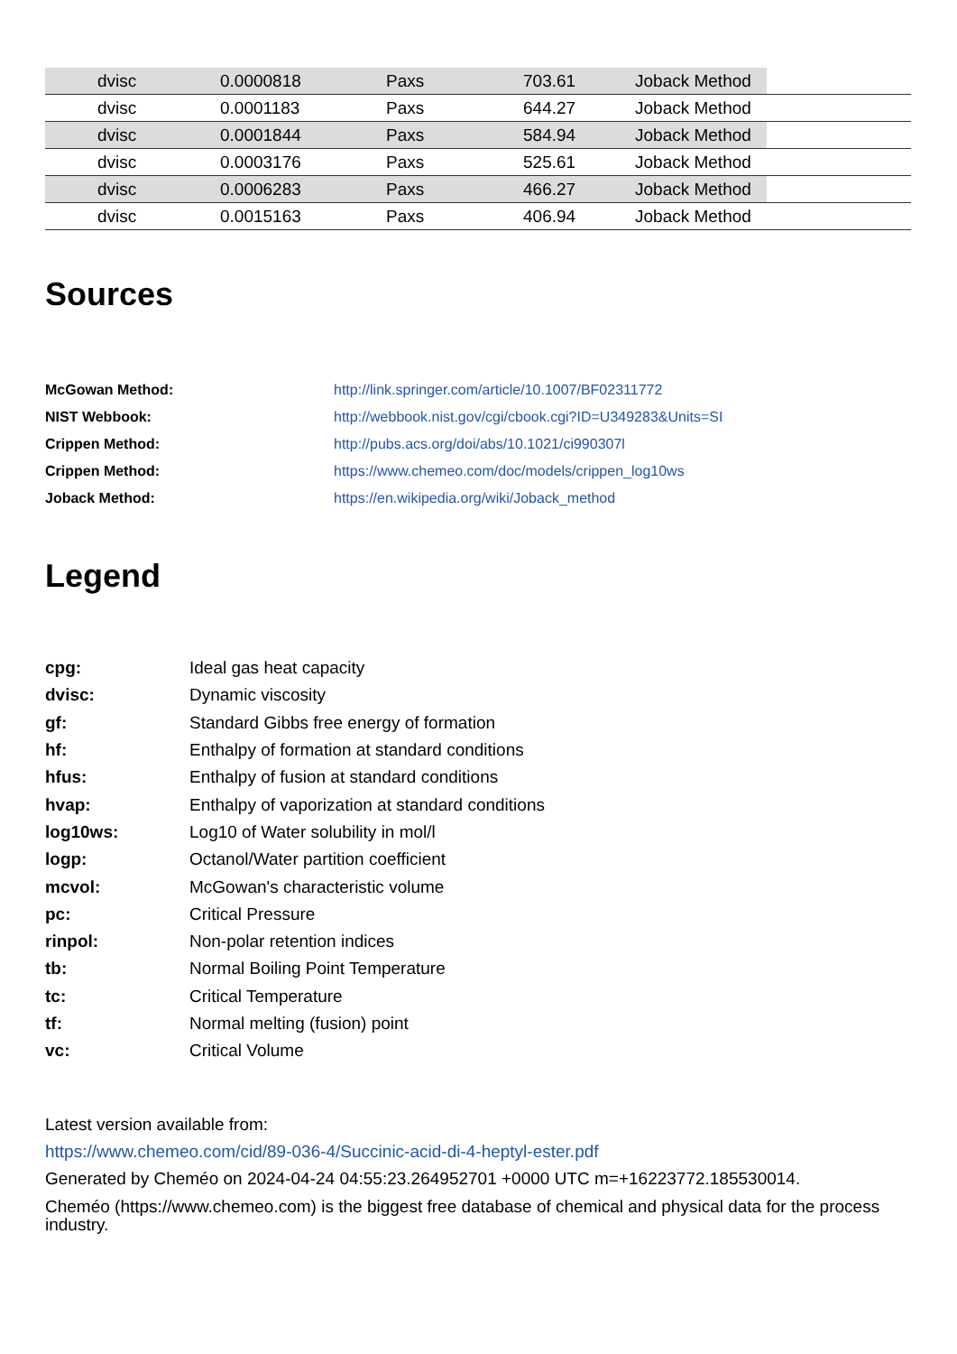| | dvisc | 0.0000818 | Paxs | 703.61 | Joback Method | |
| | dvisc | 0.0001183 | Paxs | 644.27 | Joback Method | |
| | dvisc | 0.0001844 | Paxs | 584.94 | Joback Method | |
| | dvisc | 0.0003176 | Paxs | 525.61 | Joback Method | |
| | dvisc | 0.0006283 | Paxs | 466.27 | Joback Method | |
| | dvisc | 0.0015163 | Paxs | 406.94 | Joback Method | |
Sources
| McGowan Method: | http://link.springer.com/article/10.1007/BF02311772 |
| NIST Webbook: | http://webbook.nist.gov/cgi/cbook.cgi?ID=U349283&Units=SI |
| Crippen Method: | http://pubs.acs.org/doi/abs/10.1021/ci990307l |
| Crippen Method: | https://www.chemeo.com/doc/models/crippen_log10ws |
| Joback Method: | https://en.wikipedia.org/wiki/Joback_method |
Legend
| cpg: | Ideal gas heat capacity |
| dvisc: | Dynamic viscosity |
| gf: | Standard Gibbs free energy of formation |
| hf: | Enthalpy of formation at standard conditions |
| hfus: | Enthalpy of fusion at standard conditions |
| hvap: | Enthalpy of vaporization at standard conditions |
| log10ws: | Log10 of Water solubility in mol/l |
| logp: | Octanol/Water partition coefficient |
| mcvol: | McGowan's characteristic volume |
| pc: | Critical Pressure |
| rinpol: | Non-polar retention indices |
| tb: | Normal Boiling Point Temperature |
| tc: | Critical Temperature |
| tf: | Normal melting (fusion) point |
| vc: | Critical Volume |
Latest version available from:
https://www.chemeo.com/cid/89-036-4/Succinic-acid-di-4-heptyl-ester.pdf
Generated by Cheméo on 2024-04-24 04:55:23.264952701 +0000 UTC m=+16223772.185530014.
Cheméo (https://www.chemeo.com) is the biggest free database of chemical and physical data for the process industry.